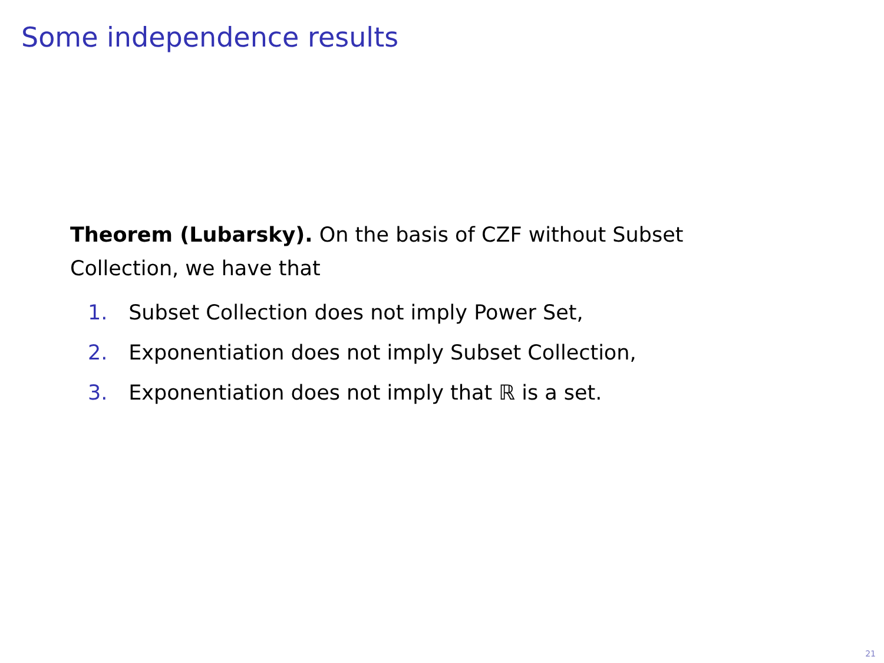Some independence results
Theorem (Lubarsky). On the basis of CZF without Subset Collection, we have that
1. Subset Collection does not imply Power Set,
2. Exponentiation does not imply Subset Collection,
3. Exponentiation does not imply that ℝ is a set.
21